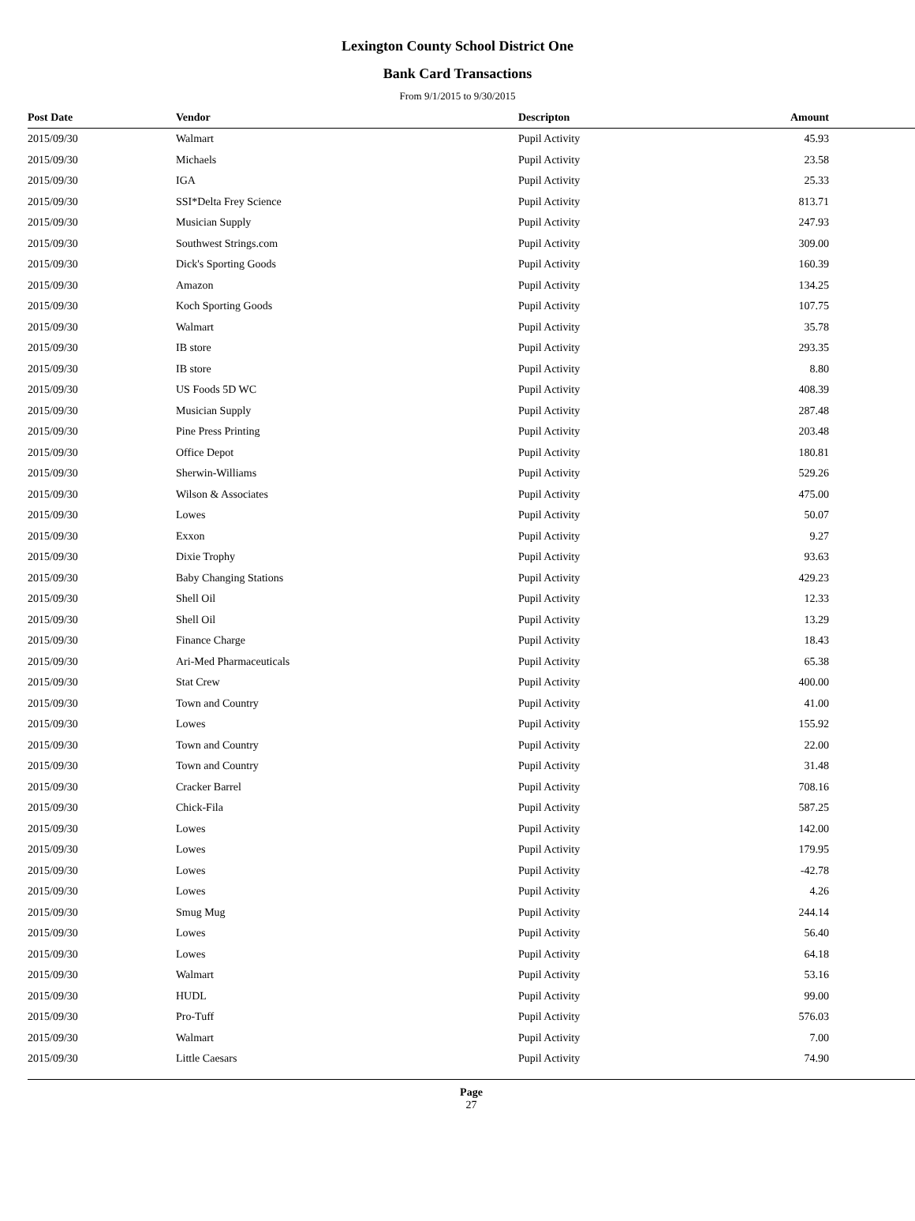Lexington County School District One
Bank Card Transactions
From 9/1/2015 to 9/30/2015
| Post Date | Vendor | Descripton | Amount | |
| --- | --- | --- | --- | --- |
| 2015/09/30 | Walmart | Pupil Activity | 45.93 | |
| 2015/09/30 | Michaels | Pupil Activity | 23.58 | |
| 2015/09/30 | IGA | Pupil Activity | 25.33 | |
| 2015/09/30 | SSI*Delta Frey Science | Pupil Activity | 813.71 | |
| 2015/09/30 | Musician Supply | Pupil Activity | 247.93 | |
| 2015/09/30 | Southwest Strings.com | Pupil Activity | 309.00 | |
| 2015/09/30 | Dick's Sporting Goods | Pupil Activity | 160.39 | |
| 2015/09/30 | Amazon | Pupil Activity | 134.25 | |
| 2015/09/30 | Koch Sporting Goods | Pupil Activity | 107.75 | |
| 2015/09/30 | Walmart | Pupil Activity | 35.78 | |
| 2015/09/30 | IB store | Pupil Activity | 293.35 | |
| 2015/09/30 | IB store | Pupil Activity | 8.80 | |
| 2015/09/30 | US Foods 5D WC | Pupil Activity | 408.39 | |
| 2015/09/30 | Musician Supply | Pupil Activity | 287.48 | |
| 2015/09/30 | Pine Press Printing | Pupil Activity | 203.48 | |
| 2015/09/30 | Office Depot | Pupil Activity | 180.81 | |
| 2015/09/30 | Sherwin-Williams | Pupil Activity | 529.26 | |
| 2015/09/30 | Wilson & Associates | Pupil Activity | 475.00 | |
| 2015/09/30 | Lowes | Pupil Activity | 50.07 | |
| 2015/09/30 | Exxon | Pupil Activity | 9.27 | |
| 2015/09/30 | Dixie Trophy | Pupil Activity | 93.63 | |
| 2015/09/30 | Baby Changing Stations | Pupil Activity | 429.23 | |
| 2015/09/30 | Shell Oil | Pupil Activity | 12.33 | |
| 2015/09/30 | Shell Oil | Pupil Activity | 13.29 | |
| 2015/09/30 | Finance Charge | Pupil Activity | 18.43 | |
| 2015/09/30 | Ari-Med Pharmaceuticals | Pupil Activity | 65.38 | |
| 2015/09/30 | Stat Crew | Pupil Activity | 400.00 | |
| 2015/09/30 | Town and Country | Pupil Activity | 41.00 | |
| 2015/09/30 | Lowes | Pupil Activity | 155.92 | |
| 2015/09/30 | Town and Country | Pupil Activity | 22.00 | |
| 2015/09/30 | Town and Country | Pupil Activity | 31.48 | |
| 2015/09/30 | Cracker Barrel | Pupil Activity | 708.16 | |
| 2015/09/30 | Chick-Fila | Pupil Activity | 587.25 | |
| 2015/09/30 | Lowes | Pupil Activity | 142.00 | |
| 2015/09/30 | Lowes | Pupil Activity | 179.95 | |
| 2015/09/30 | Lowes | Pupil Activity | -42.78 | |
| 2015/09/30 | Lowes | Pupil Activity | 4.26 | |
| 2015/09/30 | Smug Mug | Pupil Activity | 244.14 | |
| 2015/09/30 | Lowes | Pupil Activity | 56.40 | |
| 2015/09/30 | Lowes | Pupil Activity | 64.18 | |
| 2015/09/30 | Walmart | Pupil Activity | 53.16 | |
| 2015/09/30 | HUDL | Pupil Activity | 99.00 | |
| 2015/09/30 | Pro-Tuff | Pupil Activity | 576.03 | |
| 2015/09/30 | Walmart | Pupil Activity | 7.00 | |
| 2015/09/30 | Little Caesars | Pupil Activity | 74.90 | |
Page
27